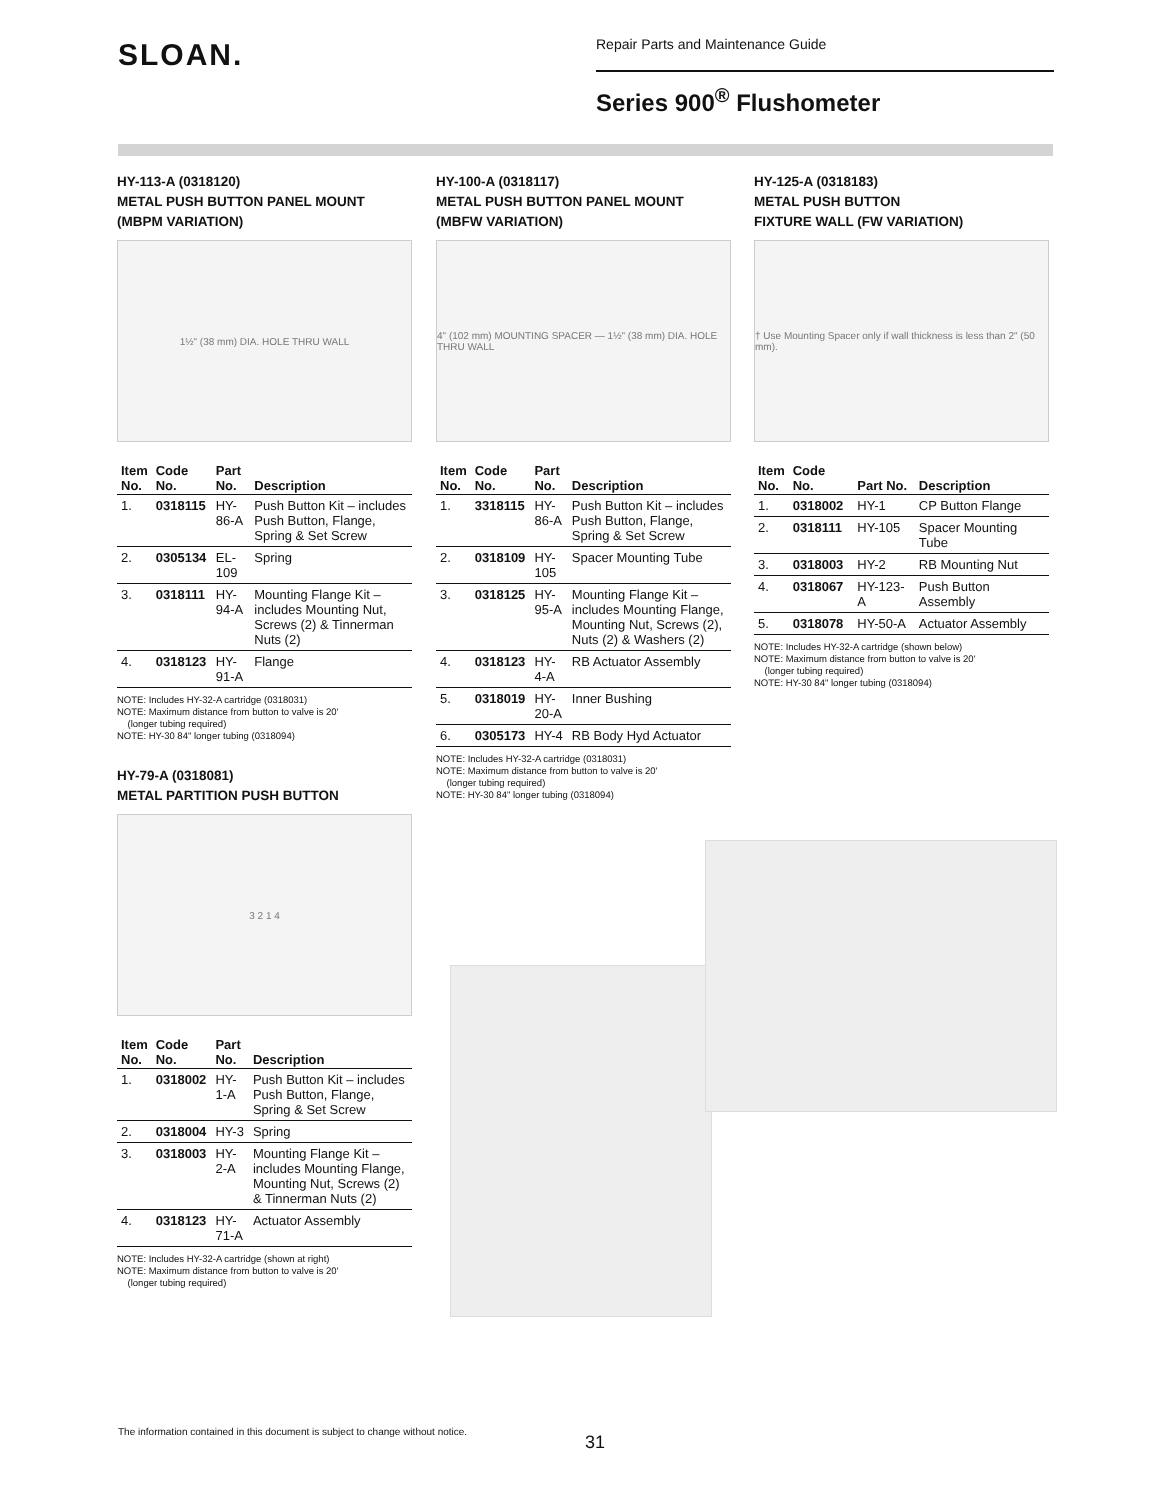SLOAN.
Repair Parts and Maintenance Guide
Series 900<sup>®</sup> Flushometer
HY-113-A (0318120)
METAL PUSH BUTTON PANEL MOUNT
(MBPM VARIATION)
1½" (38 mm) DIA. HOLE THRU WALL
| Item No. | Code No. | Part No. | Description |
| --- | --- | --- | --- |
| 1. | 0318115 | HY-86-A | Push Button Kit – includes Push Button, Flange, Spring & Set Screw |
| 2. | 0305134 | EL-109 | Spring |
| 3. | 0318111 | HY-94-A | Mounting Flange Kit – includes Mounting Nut, Screws (2) & Tinnerman Nuts (2) |
| 4. | 0318123 | HY-91-A | Flange |
NOTE: Includes HY-32-A cartridge (0318031)
NOTE: Maximum distance from button to valve is 20'
(longer tubing required)
NOTE: HY-30 84" longer tubing (0318094)
HY-79-A (0318081)
METAL PARTITION PUSH BUTTON
3 2 1 4
| Item No. | Code No. | Part No. | Description |
| --- | --- | --- | --- |
| 1. | 0318002 | HY-1-A | Push Button Kit – includes Push Button, Flange, Spring & Set Screw |
| 2. | 0318004 | HY-3 | Spring |
| 3. | 0318003 | HY-2-A | Mounting Flange Kit – includes Mounting Flange, Mounting Nut, Screws (2) & Tinnerman Nuts (2) |
| 4. | 0318123 | HY-71-A | Actuator Assembly |
NOTE: Includes HY-32-A cartridge (shown at right)
NOTE: Maximum distance from button to valve is 20'
(longer tubing required)
HY-100-A (0318117)
METAL PUSH BUTTON PANEL MOUNT
(MBFW VARIATION)
4" (102 mm) MOUNTING SPACER — 1½" (38 mm) DIA. HOLE THRU WALL
| Item No. | Code No. | Part No. | Description |
| --- | --- | --- | --- |
| 1. | 3318115 | HY-86-A | Push Button Kit – includes Push Button, Flange, Spring & Set Screw |
| 2. | 0318109 | HY-105 | Spacer Mounting Tube |
| 3. | 0318125 | HY-95-A | Mounting Flange Kit – includes Mounting Flange, Mounting Nut, Screws (2), Nuts (2) & Washers (2) |
| 4. | 0318123 | HY-4-A | RB Actuator Assembly |
| 5. | 0318019 | HY-20-A | Inner Bushing |
| 6. | 0305173 | HY-4 | RB Body Hyd Actuator |
NOTE: Includes HY-32-A cartridge (0318031)
NOTE: Maximum distance from button to valve is 20'
(longer tubing required)
NOTE: HY-30 84" longer tubing (0318094)
HY-125-A (0318183)
METAL PUSH BUTTON
FIXTURE WALL (FW VARIATION)
† Use Mounting Spacer only if wall thickness is less than 2" (50 mm).
| Item No. | Code No. | Part No. | Description |
| --- | --- | --- | --- |
| 1. | 0318002 | HY-1 | CP Button Flange |
| 2. | 0318111 | HY-105 | Spacer Mounting Tube |
| 3. | 0318003 | HY-2 | RB Mounting Nut |
| 4. | 0318067 | HY-123-A | Push Button Assembly |
| 5. | 0318078 | HY-50-A | Actuator Assembly |
NOTE: Includes HY-32-A cartridge (shown below)
NOTE: Maximum distance from button to valve is 20'
(longer tubing required)
NOTE: HY-30 84" longer tubing (0318094)
The information contained in this document is subject to change without notice.
31